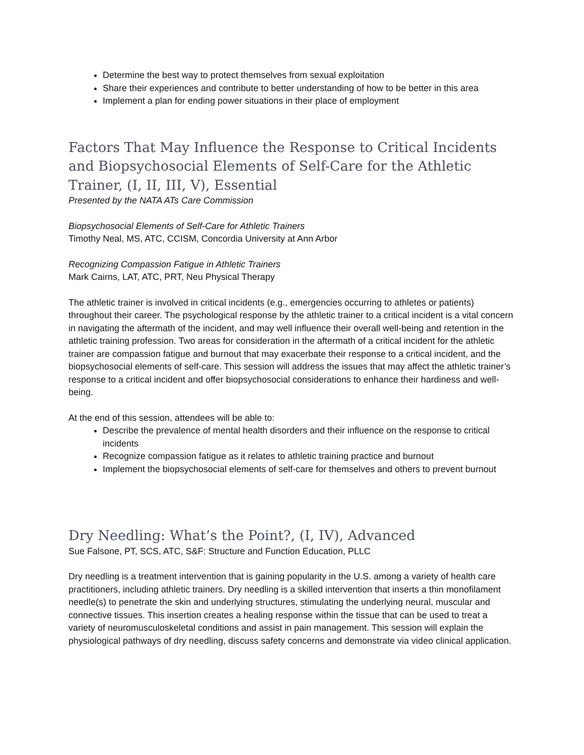Determine the best way to protect themselves from sexual exploitation
Share their experiences and contribute to better understanding of how to be better in this area
Implement a plan for ending power situations in their place of employment
Factors That May Influence the Response to Critical Incidents and Biopsychosocial Elements of Self-Care for the Athletic Trainer, (I, II, III, V), Essential
Presented by the NATA ATs Care Commission
Biopsychosocial Elements of Self-Care for Athletic Trainers
Timothy Neal, MS, ATC, CCISM, Concordia University at Ann Arbor
Recognizing Compassion Fatigue in Athletic Trainers
Mark Cairns, LAT, ATC, PRT, Neu Physical Therapy
The athletic trainer is involved in critical incidents (e.g., emergencies occurring to athletes or patients) throughout their career. The psychological response by the athletic trainer to a critical incident is a vital concern in navigating the aftermath of the incident, and may well influence their overall well-being and retention in the athletic training profession. Two areas for consideration in the aftermath of a critical incident for the athletic trainer are compassion fatigue and burnout that may exacerbate their response to a critical incident, and the biopsychosocial elements of self-care. This session will address the issues that may affect the athletic trainer’s response to a critical incident and offer biopsychosocial considerations to enhance their hardiness and well-being.
At the end of this session, attendees will be able to:
Describe the prevalence of mental health disorders and their influence on the response to critical incidents
Recognize compassion fatigue as it relates to athletic training practice and burnout
Implement the biopsychosocial elements of self-care for themselves and others to prevent burnout
Dry Needling: What’s the Point?, (I, IV), Advanced
Sue Falsone, PT, SCS, ATC, S&F: Structure and Function Education, PLLC
Dry needling is a treatment intervention that is gaining popularity in the U.S. among a variety of health care practitioners, including athletic trainers. Dry needling is a skilled intervention that inserts a thin monofilament needle(s) to penetrate the skin and underlying structures, stimulating the underlying neural, muscular and connective tissues. This insertion creates a healing response within the tissue that can be used to treat a variety of neuromusculoskeletal conditions and assist in pain management. This session will explain the physiological pathways of dry needling, discuss safety concerns and demonstrate via video clinical application.